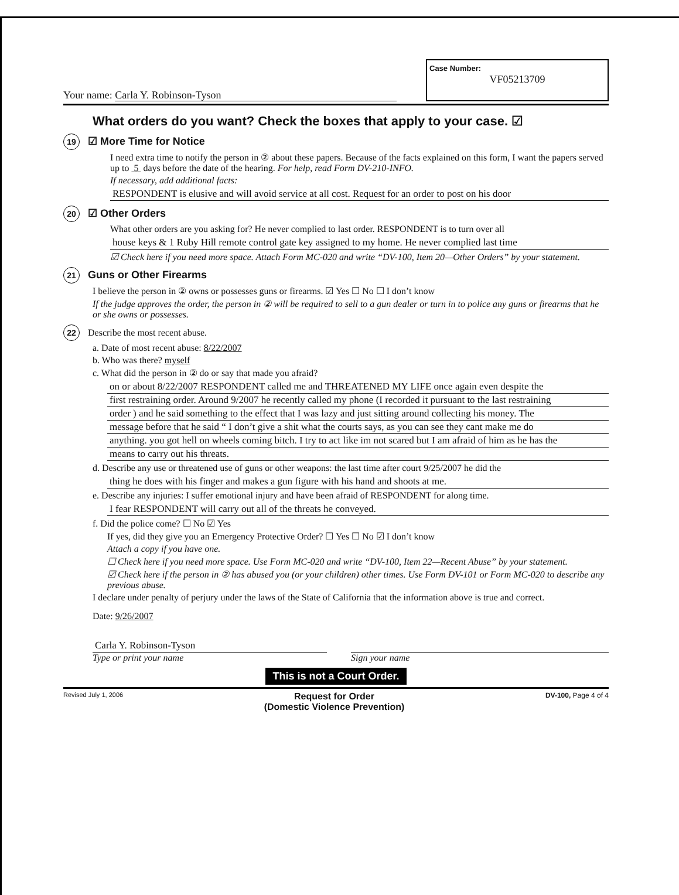Your name: Carla Y. Robinson-Tyson
Case Number:
VF05213709
What orders do you want? Check the boxes that apply to your case. ☑
19 ☑ More Time for Notice
I need extra time to notify the person in ② about these papers. Because of the facts explained on this form, I want the papers served up to 5 days before the date of the hearing. For help, read Form DV-210-INFO.
If necessary, add additional facts:
RESPONDENT is elusive and will avoid service at all cost. Request for an order to post on his door
20 ☑ Other Orders
What other orders are you asking for? He never complied to last order. RESPONDENT is to turn over all
house keys & 1 Ruby Hill remote control gate key assigned to my home. He never complied last time
☑ Check here if you need more space. Attach Form MC-020 and write “DV-100, Item 20—Other Orders” by your statement.
21 Guns or Other Firearms
I believe the person in ② owns or possesses guns or firearms. ☑ Yes ☐ No ☐ I don’t know
If the judge approves the order, the person in ② will be required to sell to a gun dealer or turn in to police any guns or firearms that he or she owns or possesses.
22 Describe the most recent abuse.
a. Date of most recent abuse: 8/22/2007
b. Who was there? myself
c. What did the person in ② do or say that made you afraid?
on or about 8/22/2007 RESPONDENT called me and THREATENED MY LIFE once again even despite the
first restraining order. Around 9/2007 he recently called my phone (I recorded it pursuant to the last restraining
order ) and he said something to the effect that I was lazy and just sitting around collecting his money. The
message before that he said “ I don’t give a shit what the courts says, as you can see they cant make me do
anything. you got hell on wheels coming bitch. I try to act like im not scared but I am afraid of him as he has the
means to carry out his threats.
d. Describe any use or threatened use of guns or other weapons: the last time after court 9/25/2007 he did the
thing he does with his finger and makes a gun figure with his hand and shoots at me.
e. Describe any injuries: I suffer emotional injury and have been afraid of RESPONDENT for along time.
I fear RESPONDENT will carry out all of the threats he conveyed.
f. Did the police come? ☐ No ☑ Yes
If yes, did they give you an Emergency Protective Order? ☐ Yes ☐ No ☑ I don’t know
Attach a copy if you have one.
☐ Check here if you need more space. Use Form MC-020 and write “DV-100, Item 22—Recent Abuse” by your statement.
☑ Check here if the person in ② has abused you (or your children) other times. Use Form DV-101 or Form MC-020 to describe any previous abuse.
I declare under penalty of perjury under the laws of the State of California that the information above is true and correct.
Date: 9/26/2007
Carla Y. Robinson-Tyson
Type or print your name
Sign your name
This is not a Court Order.
Revised July 1, 2006 Request for Order
(Domestic Violence Prevention) DV-100, Page 4 of 4